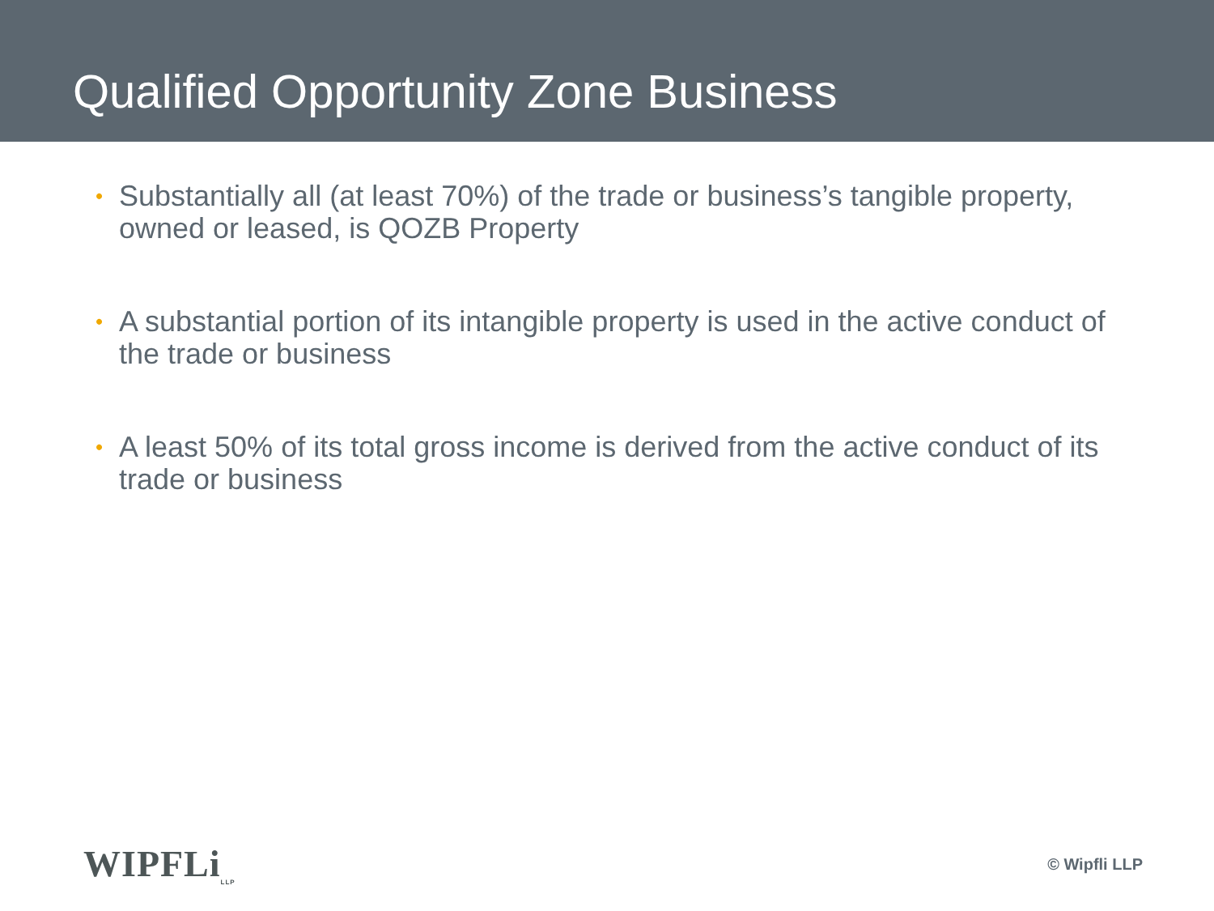Qualified Opportunity Zone Business
• Substantially all (at least 70%) of the trade or business’s tangible property, owned or leased, is QOZB Property
• A substantial portion of its intangible property is used in the active conduct of the trade or business
• A least 50% of its total gross income is derived from the active conduct of its trade or business
WIPFLi<sub>LLP</sub>
© Wipfli LLP